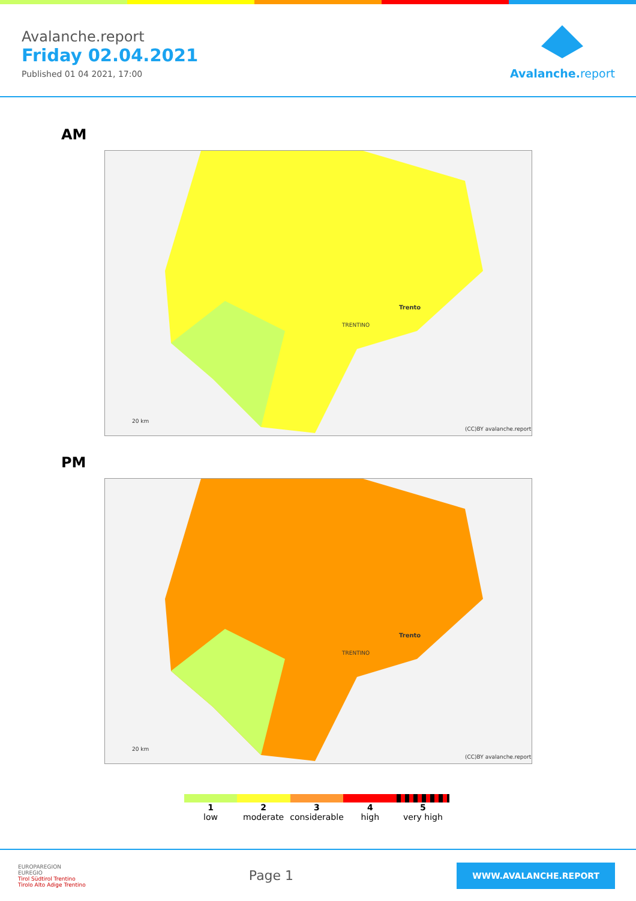Avalanche.report
Friday 02.04.2021
Published 01 04 2021, 17:00
Avalanche. report
AM
Trento
TRENTINO
(CC)BY avalanche.report
20 km
PM
Trento
TRENTINO
(CC)BY avalanche.report
20 km
1
low
2
moderate
3
considerable
4
high
5
very high
EUROPAREGION
EUREGIO
Tirol Südtirol Trentino
Tirolo Alto Adige Trentino
Page 1
WWW.AVALANCHE.REPORT